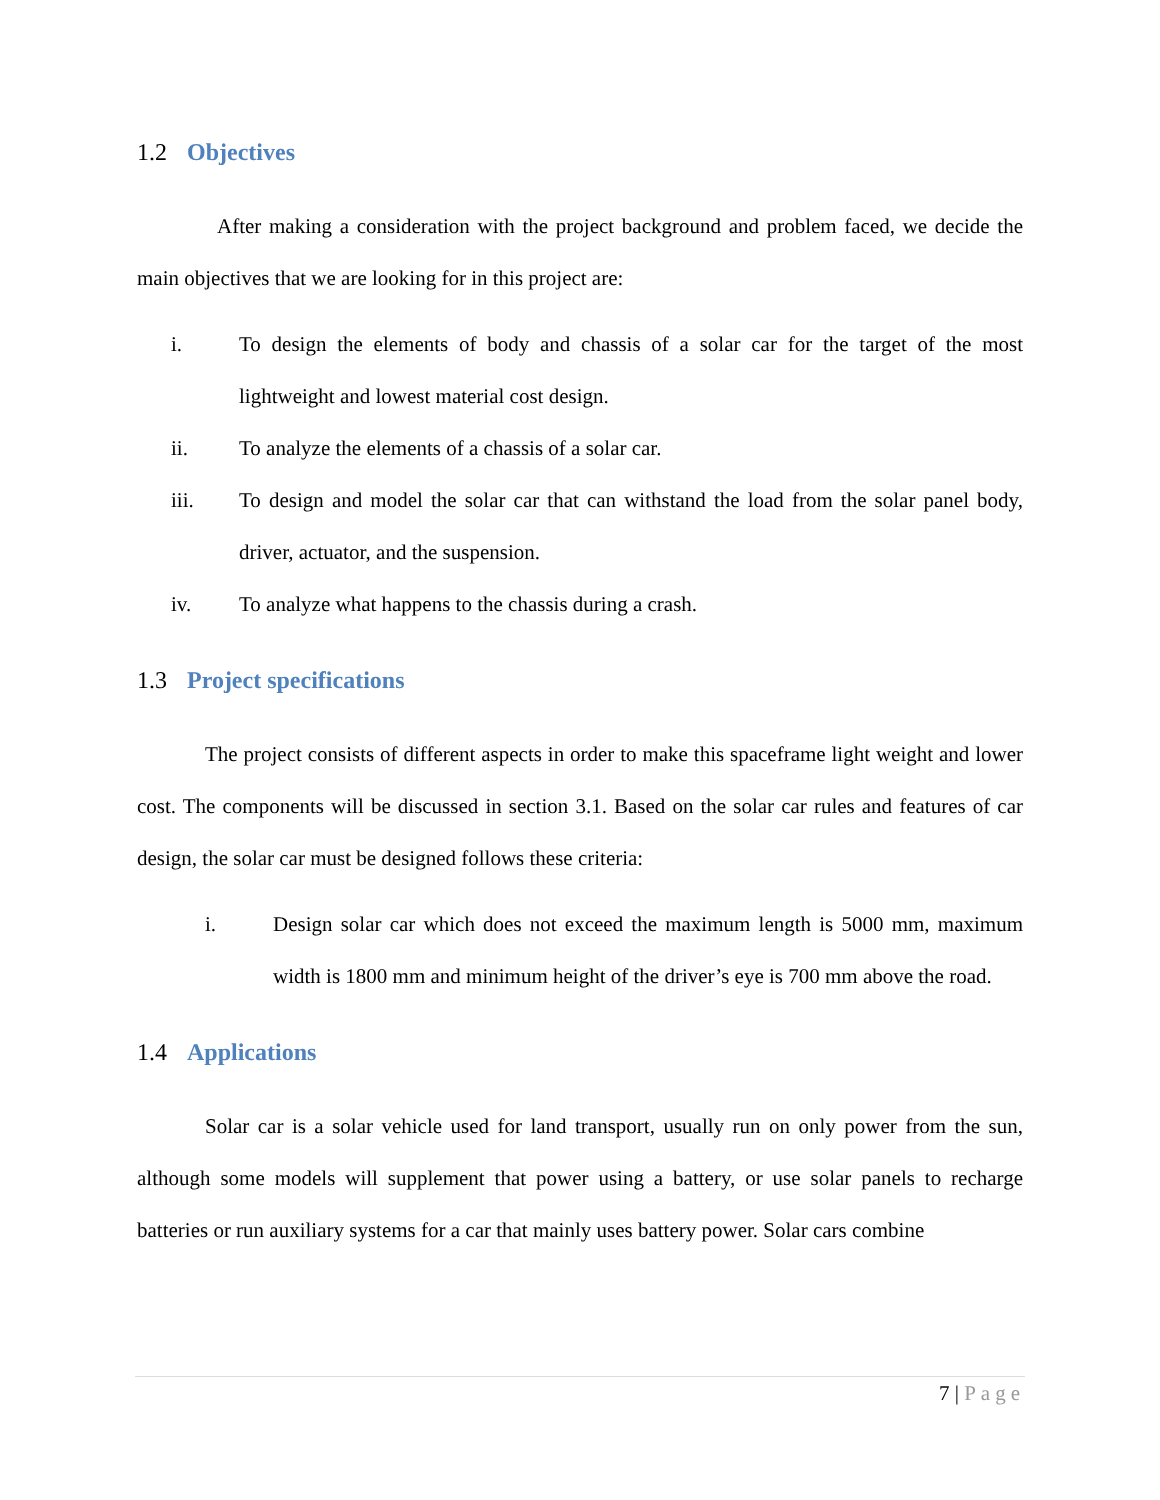1.2 Objectives
After making a consideration with the project background and problem faced, we decide the main objectives that we are looking for in this project are:
i. To design the elements of body and chassis of a solar car for the target of the most lightweight and lowest material cost design.
ii. To analyze the elements of a chassis of a solar car.
iii. To design and model the solar car that can withstand the load from the solar panel body, driver, actuator, and the suspension.
iv. To analyze what happens to the chassis during a crash.
1.3 Project specifications
The project consists of different aspects in order to make this spaceframe light weight and lower cost. The components will be discussed in section 3.1. Based on the solar car rules and features of car design, the solar car must be designed follows these criteria:
i. Design solar car which does not exceed the maximum length is 5000 mm, maximum width is 1800 mm and minimum height of the driver’s eye is 700 mm above the road.
1.4 Applications
Solar car is a solar vehicle used for land transport, usually run on only power from the sun, although some models will supplement that power using a battery, or use solar panels to recharge batteries or run auxiliary systems for a car that mainly uses battery power. Solar cars combine
7 | Page